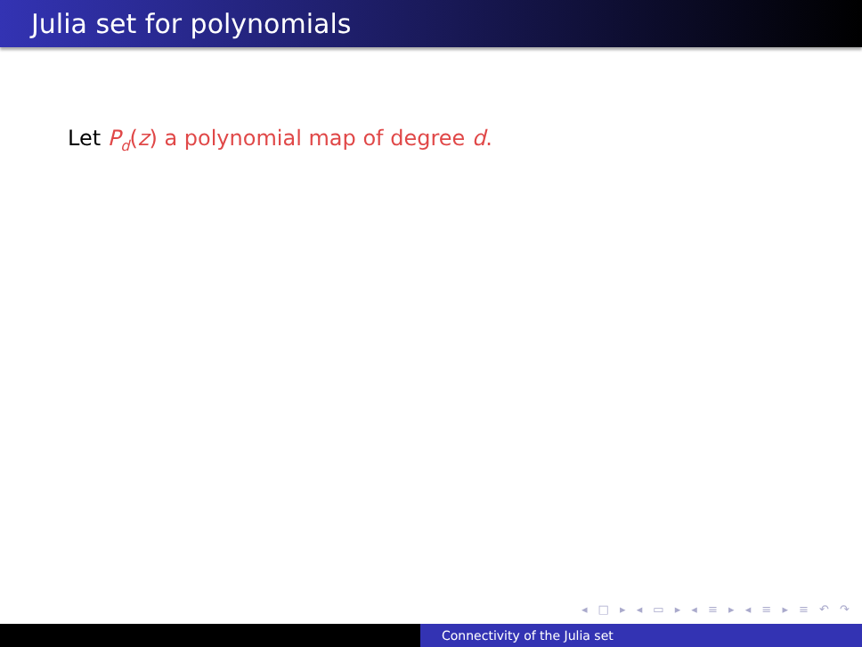Julia set for polynomials
Let P<sub>d</sub>(z) a polynomial map of degree d.
◂ □ ▸ ◂ ▭ ▸ ◂ ≡ ▸ ◂ ≡ ▸ ≡ ↶ ↷
Connectivity of the Julia set